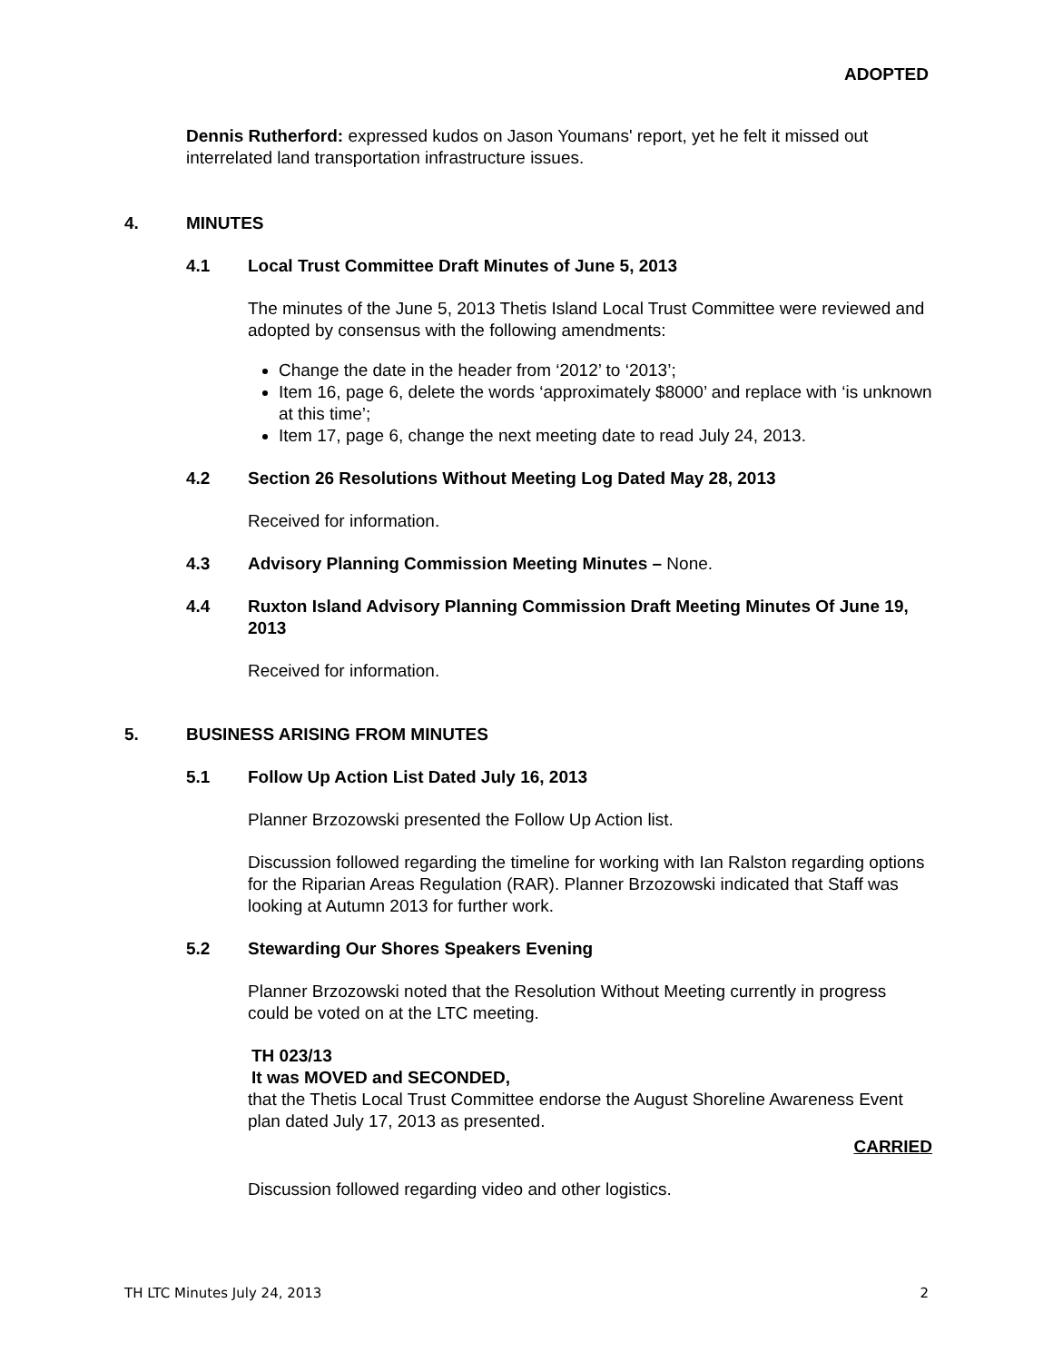ADOPTED
Dennis Rutherford: expressed kudos on Jason Youmans' report, yet he felt it missed out interrelated land transportation infrastructure issues.
4. MINUTES
4.1 Local Trust Committee Draft Minutes of June 5, 2013
The minutes of the June 5, 2013 Thetis Island Local Trust Committee were reviewed and adopted by consensus with the following amendments:
Change the date in the header from ‘2012’ to ‘2013’;
Item 16, page 6, delete the words ‘approximately $8000’ and replace with ‘is unknown at this time’;
Item 17, page 6, change the next meeting date to read July 24, 2013.
4.2 Section 26 Resolutions Without Meeting Log Dated May 28, 2013
Received for information.
4.3 Advisory Planning Commission Meeting Minutes – None.
4.4 Ruxton Island Advisory Planning Commission Draft Meeting Minutes Of June 19, 2013
Received for information.
5. BUSINESS ARISING FROM MINUTES
5.1 Follow Up Action List Dated July 16, 2013
Planner Brzozowski presented the Follow Up Action list.
Discussion followed regarding the timeline for working with Ian Ralston regarding options for the Riparian Areas Regulation (RAR). Planner Brzozowski indicated that Staff was looking at Autumn 2013 for further work.
5.2 Stewarding Our Shores Speakers Evening
Planner Brzozowski noted that the Resolution Without Meeting currently in progress could be voted on at the LTC meeting.
TH 023/13
It was MOVED and SECONDED,
that the Thetis Local Trust Committee endorse the August Shoreline Awareness Event plan dated July 17, 2013 as presented.
CARRIED
Discussion followed regarding video and other logistics.
TH LTC Minutes July 24, 2013 2